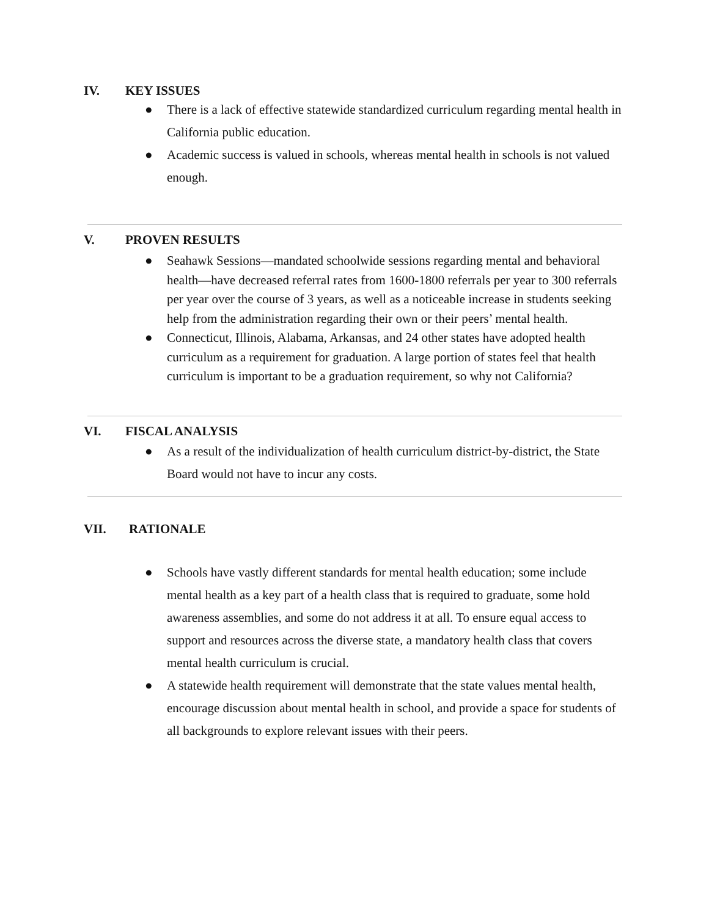IV. KEY ISSUES
● There is a lack of effective statewide standardized curriculum regarding mental health in California public education.
● Academic success is valued in schools, whereas mental health in schools is not valued enough.
V. PROVEN RESULTS
● Seahawk Sessions—mandated schoolwide sessions regarding mental and behavioral health—have decreased referral rates from 1600-1800 referrals per year to 300 referrals per year over the course of 3 years, as well as a noticeable increase in students seeking help from the administration regarding their own or their peers’ mental health.
● Connecticut, Illinois, Alabama, Arkansas, and 24 other states have adopted health curriculum as a requirement for graduation. A large portion of states feel that health curriculum is important to be a graduation requirement, so why not California?
VI. FISCAL ANALYSIS
● As a result of the individualization of health curriculum district-by-district, the State Board would not have to incur any costs.
VII. RATIONALE
● Schools have vastly different standards for mental health education; some include mental health as a key part of a health class that is required to graduate, some hold awareness assemblies, and some do not address it at all. To ensure equal access to support and resources across the diverse state, a mandatory health class that covers mental health curriculum is crucial.
● A statewide health requirement will demonstrate that the state values mental health, encourage discussion about mental health in school, and provide a space for students of all backgrounds to explore relevant issues with their peers.